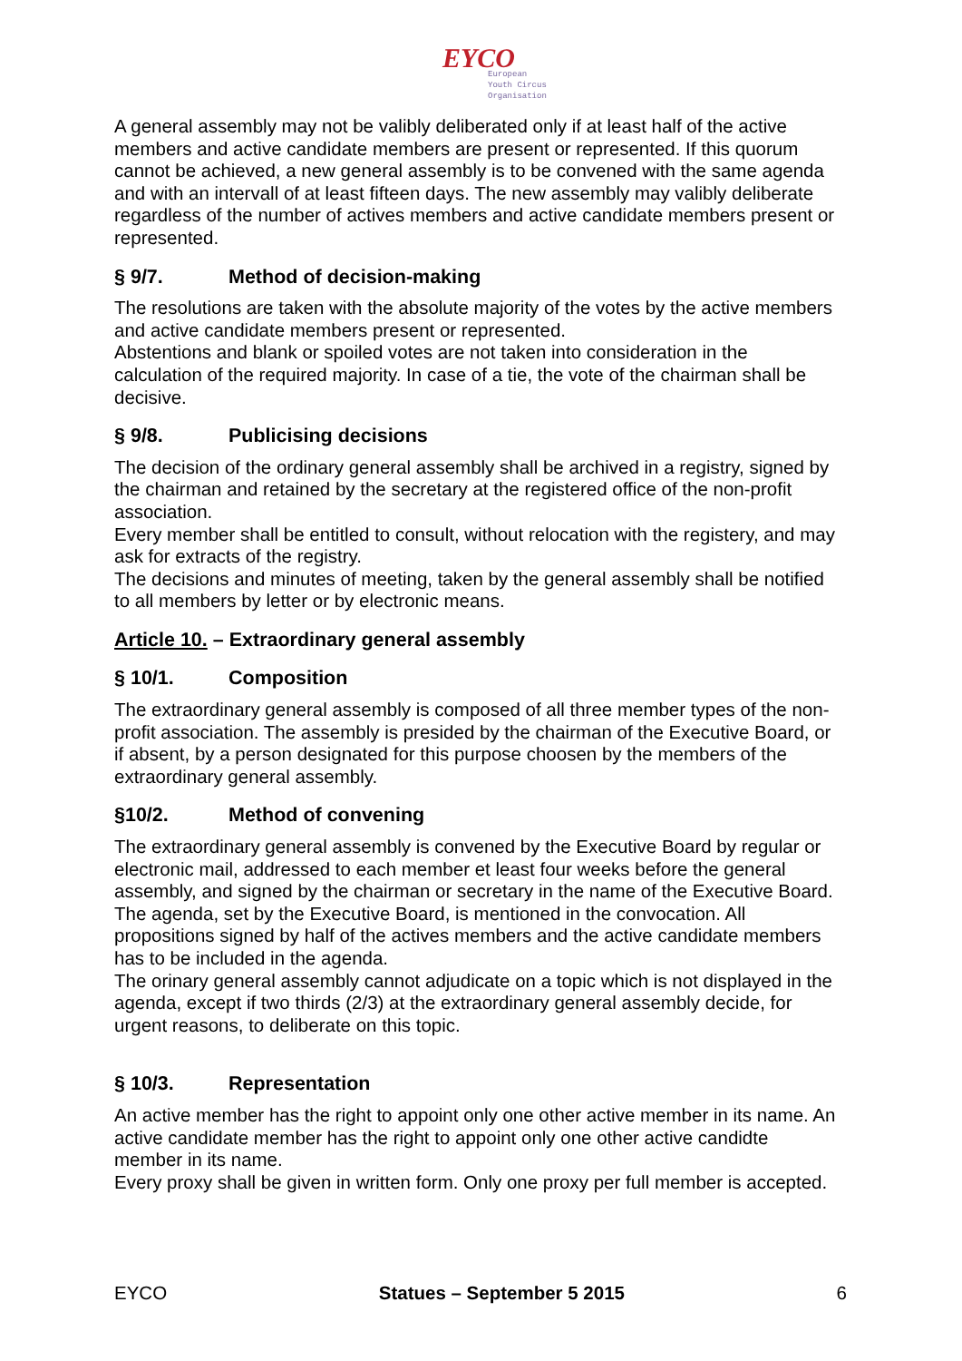EYCO European
Youth Circus
Organisation
A general assembly may not be valibly deliberated only if at least half of the active members and active candidate members are present or represented. If this quorum cannot be achieved, a new general assembly is to be convened with the same agenda and with an intervall of at least fifteen days. The new assembly may valibly deliberate regardless of the number of actives members and active candidate members present or represented.
§ 9/7. Method of decision-making
The resolutions are taken with the absolute majority of the votes by the active members and active candidate members present or represented.
Abstentions and blank or spoiled votes are not taken into consideration in the calculation of the required majority. In case of a tie, the vote of the chairman shall be decisive.
§ 9/8. Publicising decisions
The decision of the ordinary general assembly shall be archived in a registry, signed by the chairman and retained by the secretary at the registered office of the non-profit association.
Every member shall be entitled to consult, without relocation with the registery, and may ask for extracts of the registry.
The decisions and minutes of meeting, taken by the general assembly shall be notified to all members by letter or by electronic means.
Article 10. – Extraordinary general assembly
§ 10/1. Composition
The extraordinary general assembly is composed of all three member types of the non-profit association. The assembly is presided by the chairman of the Executive Board, or if absent, by a person designated for this purpose choosen by the members of the extraordinary general assembly.
§10/2. Method of convening
The extraordinary general assembly is convened by the Executive Board by regular or electronic mail, addressed to each member et least four weeks before the general assembly, and signed by the chairman or secretary in the name of the Executive Board.
The agenda, set by the Executive Board, is mentioned in the convocation. All propositions signed by half of the actives members and the active candidate members has to be included in the agenda.
The orinary general assembly cannot adjudicate on a topic which is not displayed in the agenda, except if two thirds (2/3) at the extraordinary general assembly decide, for urgent reasons, to deliberate on this topic.
§ 10/3. Representation
An active member has the right to appoint only one other active member in its name. An active candidate member has the right to appoint only one other active candidte member in its name.
Every proxy shall be given in written form. Only one proxy per full member is accepted.
EYCO Statues – September 5 2015 6